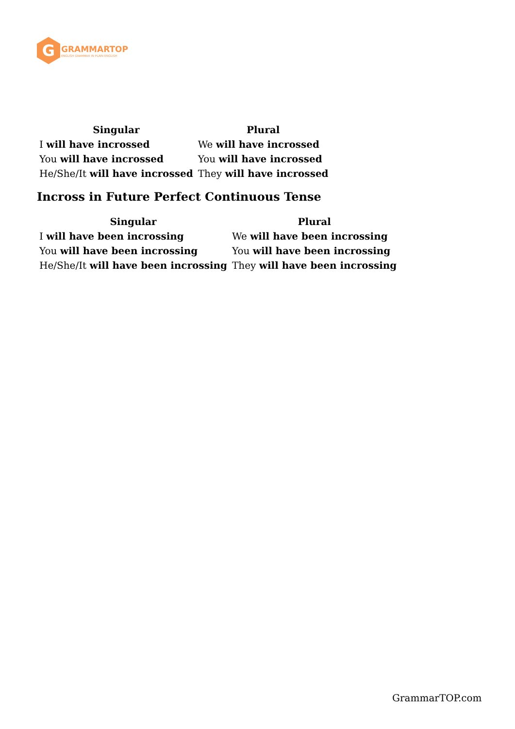G
GRAMMARTOP
ENGLISH GRAMMAR IN PLAIN ENGLISH
| Singular | Plural |
| --- | --- |
| I will have incrossed | We will have incrossed |
| You will have incrossed | You will have incrossed |
| He/She/It will have incrossed | They will have incrossed |
Incross in Future Perfect Continuous Tense
| Singular | Plural |
| --- | --- |
| I will have been incrossing | We will have been incrossing |
| You will have been incrossing | You will have been incrossing |
| He/She/It will have been incrossing | They will have been incrossing |
GrammarTOP.com